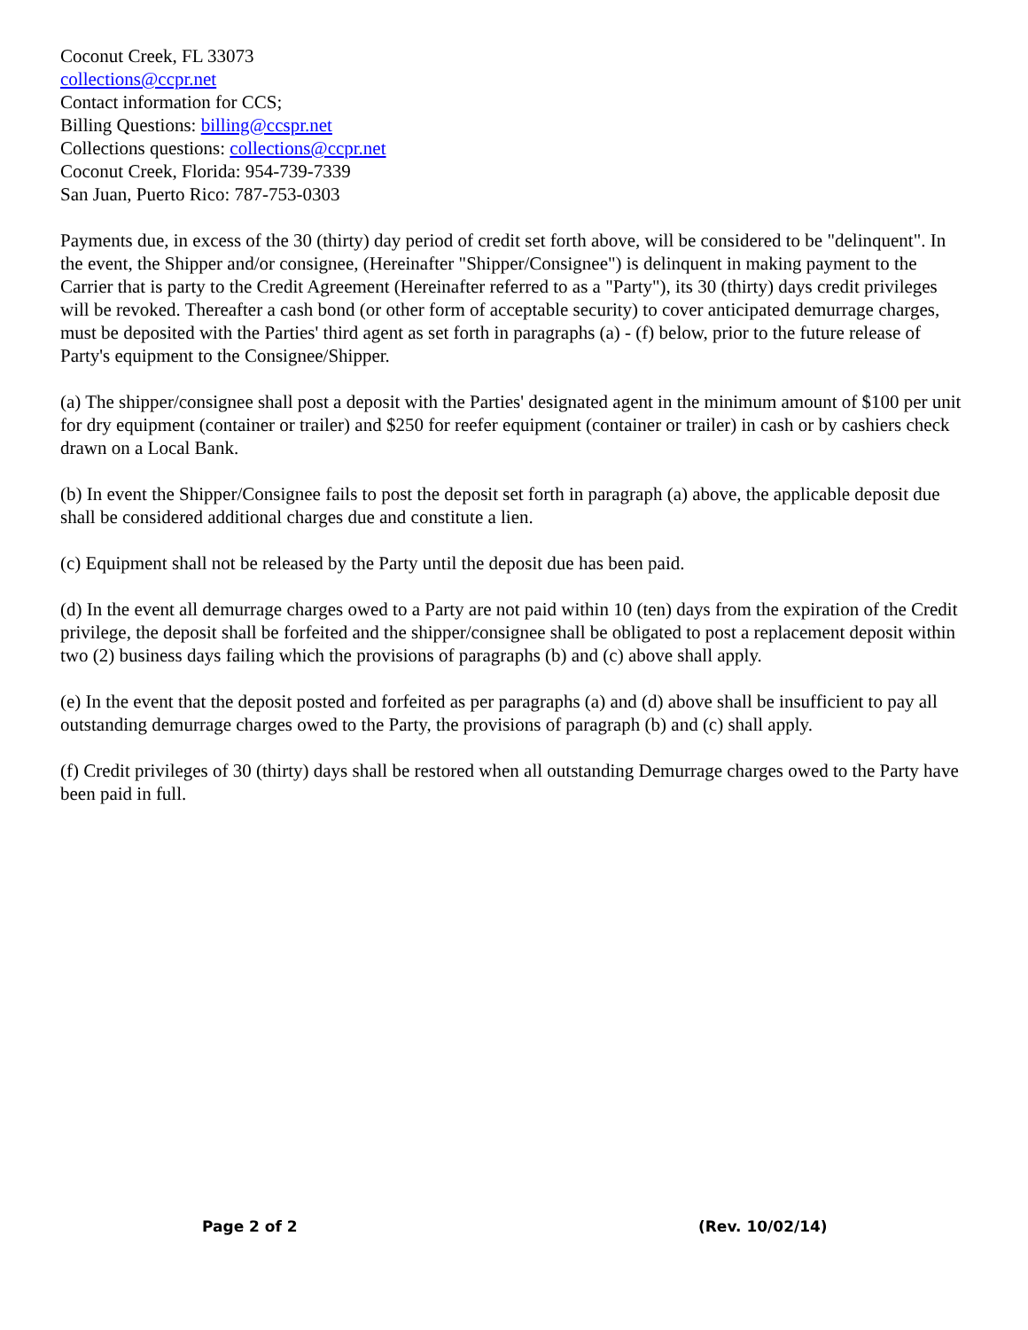Coconut Creek, FL 33073
collections@ccpr.net
Contact information for CCS;
Billing Questions: billing@ccspr.net
Collections questions: collections@ccpr.net
Coconut Creek, Florida: 954-739-7339
San Juan, Puerto Rico: 787-753-0303
Payments due, in excess of the 30 (thirty) day period of credit set forth above, will be considered to be "delinquent". In the event, the Shipper and/or consignee, (Hereinafter "Shipper/Consignee") is delinquent in making payment to the Carrier that is party to the Credit Agreement (Hereinafter referred to as a "Party"), its 30 (thirty) days credit privileges will be revoked. Thereafter a cash bond (or other form of acceptable security) to cover anticipated demurrage charges, must be deposited with the Parties' third agent as set forth in paragraphs (a) - (f) below, prior to the future release of Party's equipment to the Consignee/Shipper.
(a) The shipper/consignee shall post a deposit with the Parties' designated agent in the minimum amount of $100 per unit for dry equipment (container or trailer) and $250 for reefer equipment (container or trailer) in cash or by cashiers check drawn on a Local Bank.
(b) In event the Shipper/Consignee fails to post the deposit set forth in paragraph (a) above, the applicable deposit due shall be considered additional charges due and constitute a lien.
(c) Equipment shall not be released by the Party until the deposit due has been paid.
(d) In the event all demurrage charges owed to a Party are not paid within 10 (ten) days from the expiration of the Credit privilege, the deposit shall be forfeited and the shipper/consignee shall be obligated to post a replacement deposit within two (2) business days failing which the provisions of paragraphs (b) and (c) above shall apply.
(e) In the event that the deposit posted and forfeited as per paragraphs (a) and (d) above shall be insufficient to pay all outstanding demurrage charges owed to the Party, the provisions of paragraph (b) and (c) shall apply.
(f) Credit privileges of 30 (thirty) days shall be restored when all outstanding Demurrage charges owed to the Party have been paid in full.
Page 2 of 2 (Rev. 10/02/14)